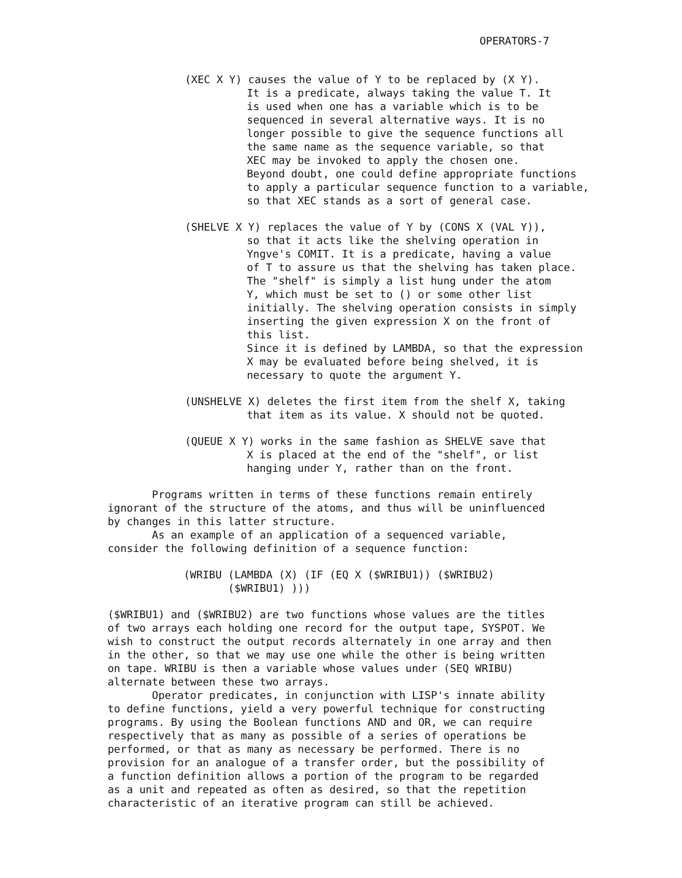OPERATORS-7
(XEC X Y) causes the value of Y to be replaced by (X Y).
It is a predicate, always taking the value T. It
is used when one has a variable which is to be
sequenced in several alternative ways. It is no
longer possible to give the sequence functions all
the same name as the sequence variable, so that
XEC may be invoked to apply the chosen one.
Beyond doubt, one could define appropriate functions
to apply a particular sequence function to a variable,
so that XEC stands as a sort of general case.
(SHELVE X Y) replaces the value of Y by (CONS X (VAL Y)),
so that it acts like the shelving operation in
Yngve's COMIT. It is a predicate, having a value
of T to assure us that the shelving has taken place.
The "shelf" is simply a list hung under the atom
Y, which must be set to () or some other list
initially. The shelving operation consists in simply
inserting the given expression X on the front of
this list.
Since it is defined by LAMBDA, so that the expression
X may be evaluated before being shelved, it is
necessary to quote the argument Y.
(UNSHELVE X) deletes the first item from the shelf X, taking
that item as its value. X should not be quoted.
(QUEUE X Y) works in the same fashion as SHELVE save that
X is placed at the end of the "shelf", or list
hanging under Y, rather than on the front.
Programs written in terms of these functions remain entirely
ignorant of the structure of the atoms, and thus will be uninfluenced
by changes in this latter structure.
As an example of an application of a sequenced variable,
consider the following definition of a sequence function:
(WRIBU (LAMBDA (X) (IF (EQ X ($WRIBU1)) ($WRIBU2)
($WRIBU1) )))
($WRIBU1) and ($WRIBU2) are two functions whose values are the titles
of two arrays each holding one record for the output tape, SYSPOT. We
wish to construct the output records alternately in one array and then
in the other, so that we may use one while the other is being written
on tape. WRIBU is then a variable whose values under (SEQ WRIBU)
alternate between these two arrays.
Operator predicates, in conjunction with LISP's innate ability
to define functions, yield a very powerful technique for constructing
programs. By using the Boolean functions AND and OR, we can require
respectively that as many as possible of a series of operations be
performed, or that as many as necessary be performed. There is no
provision for an analogue of a transfer order, but the possibility of
a function definition allows a portion of the program to be regarded
as a unit and repeated as often as desired, so that the repetition
characteristic of an iterative program can still be achieved.